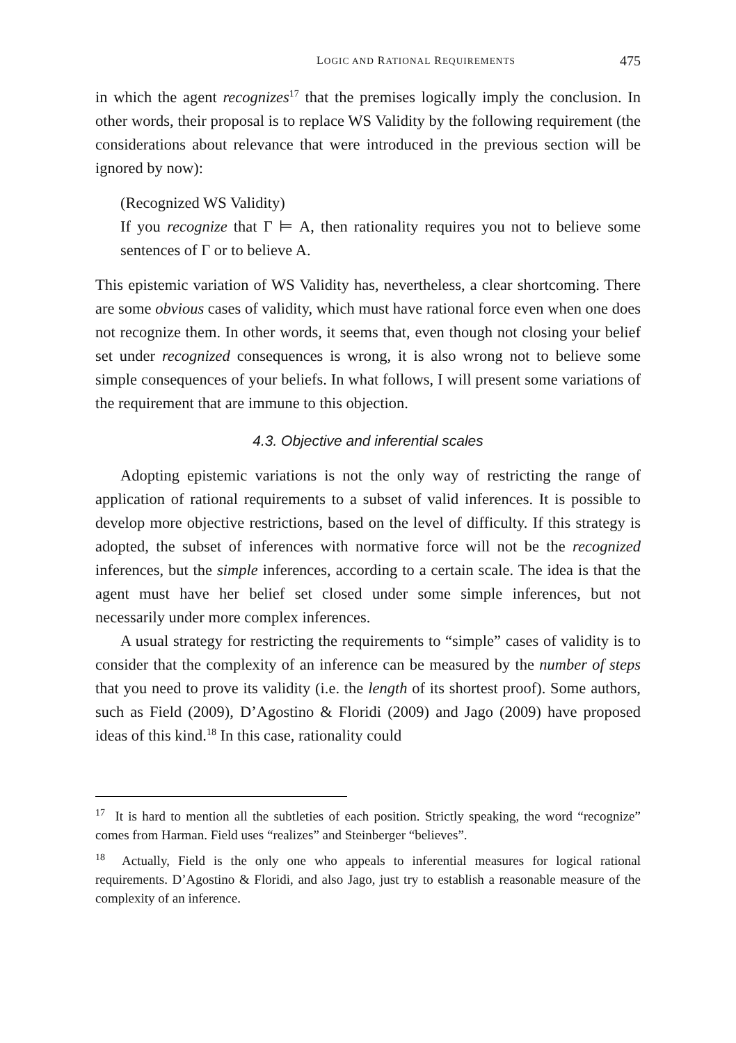LOGIC AND RATIONAL REQUIREMENTS 475
in which the agent recognizes<sup>17</sup> that the premises logically imply the conclusion. In other words, their proposal is to replace WS Validity by the following requirement (the considerations about relevance that were introduced in the previous section will be ignored by now):
(Recognized WS Validity)
If you recognize that Γ ⊨ A, then rationality requires you not to believe some sentences of Γ or to believe A.
This epistemic variation of WS Validity has, nevertheless, a clear shortcoming. There are some obvious cases of validity, which must have rational force even when one does not recognize them. In other words, it seems that, even though not closing your belief set under recognized consequences is wrong, it is also wrong not to believe some simple consequences of your beliefs. In what follows, I will present some variations of the requirement that are immune to this objection.
4.3. Objective and inferential scales
Adopting epistemic variations is not the only way of restricting the range of application of rational requirements to a subset of valid inferences. It is possible to develop more objective restrictions, based on the level of difficulty. If this strategy is adopted, the subset of inferences with normative force will not be the recognized inferences, but the simple inferences, according to a certain scale. The idea is that the agent must have her belief set closed under some simple inferences, but not necessarily under more complex inferences.
A usual strategy for restricting the requirements to “simple” cases of validity is to consider that the complexity of an inference can be measured by the number of steps that you need to prove its validity (i.e. the length of its shortest proof). Some authors, such as Field (2009), D’Agostino & Floridi (2009) and Jago (2009) have proposed ideas of this kind.<sup>18</sup> In this case, rationality could
<sup>17</sup> It is hard to mention all the subtleties of each position. Strictly speaking, the word “recognize” comes from Harman. Field uses “realizes” and Steinberger “believes”.
<sup>18</sup> Actually, Field is the only one who appeals to inferential measures for logical rational requirements. D’Agostino & Floridi, and also Jago, just try to establish a reasonable measure of the complexity of an inference.